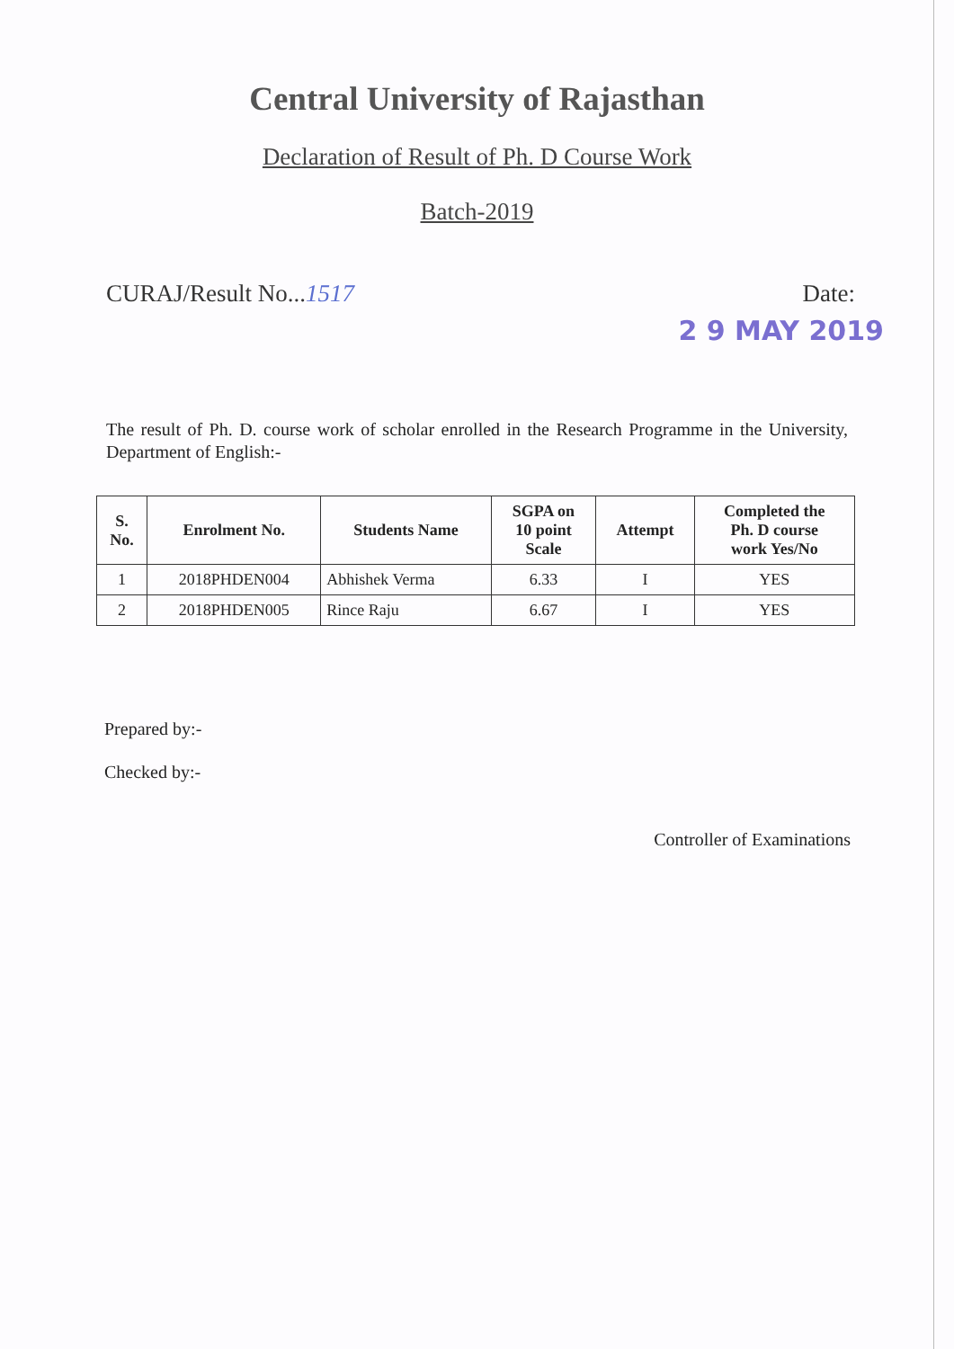Central University of Rajasthan
Declaration of Result of Ph. D Course Work
Batch-2019
CURAJ/Result No...1517 Date:
2 9 MAY 2019
The result of Ph. D. course work of scholar enrolled in the Research Programme in the University, Department of English:-
| S. No. | Enrolment No. | Students Name | SGPA on 10 point Scale | Attempt | Completed the Ph. D course work Yes/No |
| --- | --- | --- | --- | --- | --- |
| 1 | 2018PHDEN004 | Abhishek Verma | 6.33 | I | YES |
| 2 | 2018PHDEN005 | Rince Raju | 6.67 | I | YES |
Prepared by:-
Checked by:-
Controller of Examinations